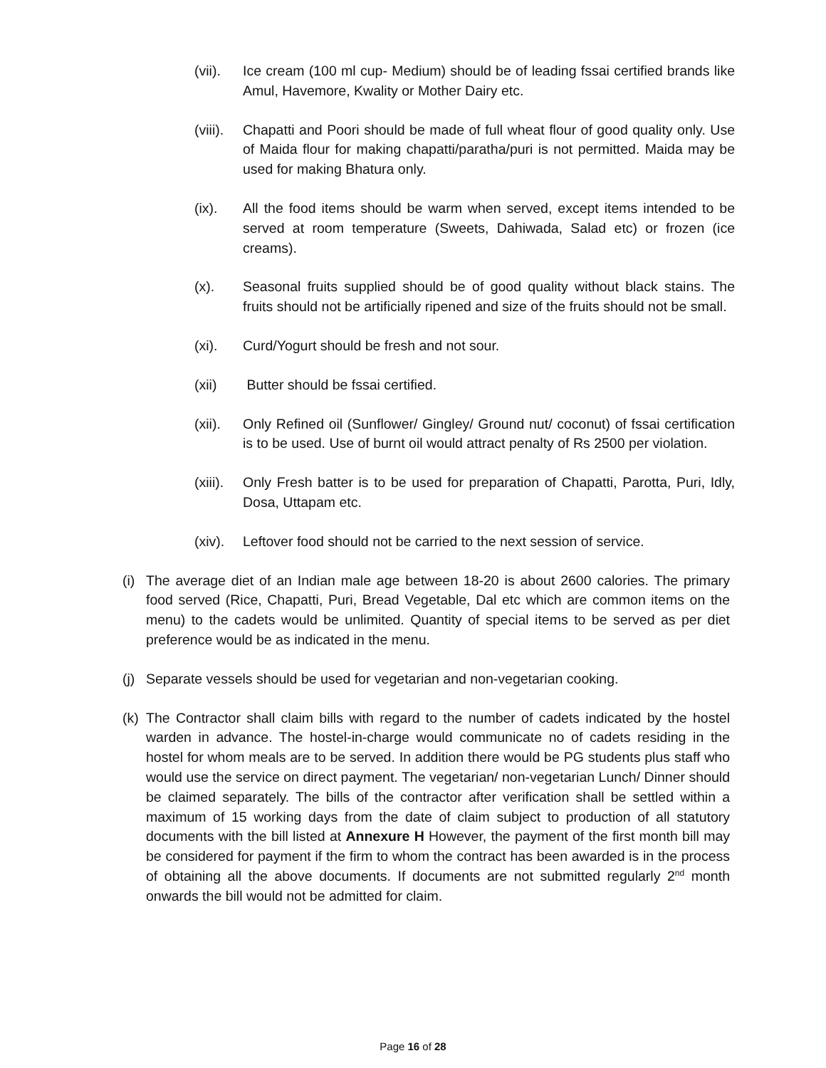(vii).
Ice cream (100 ml cup- Medium) should be of leading fssai certified brands like Amul, Havemore, Kwality or Mother Dairy etc.
(viii).
Chapatti and Poori should be made of full wheat flour of good quality only. Use of Maida flour for making chapatti/paratha/puri is not permitted. Maida may be used for making Bhatura only.
(ix). All the food items should be warm when served, except items intended to be served at room temperature (Sweets, Dahiwada, Salad etc) or frozen (ice creams).
(x). Seasonal fruits supplied should be of good quality without black stains. The fruits should not be artificially ripened and size of the fruits should not be small.
(xi). Curd/Yogurt should be fresh and not sour.
(xii) Butter should be fssai certified.
(xii).
Only Refined oil (Sunflower/ Gingley/ Ground nut/ coconut) of fssai certification is to be used. Use of burnt oil would attract penalty of Rs 2500 per violation.
(xiii).
Only Fresh batter is to be used for preparation of Chapatti, Parotta, Puri, Idly, Dosa, Uttapam etc.
(xiv).
Leftover food should not be carried to the next session of service.
(i)
The average diet of an Indian male age between 18-20 is about 2600 calories. The primary food served (Rice, Chapatti, Puri, Bread Vegetable, Dal etc which are common items on the menu) to the cadets would be unlimited. Quantity of special items to be served as per diet preference would be as indicated in the menu.
(j)
Separate vessels should be used for vegetarian and non-vegetarian cooking.
(k)
The Contractor shall claim bills with regard to the number of cadets indicated by the hostel warden in advance. The hostel-in-charge would communicate no of cadets residing in the hostel for whom meals are to be served. In addition there would be PG students plus staff who would use the service on direct payment. The vegetarian/ non-vegetarian Lunch/ Dinner should be claimed separately. The bills of the contractor after verification shall be settled within a maximum of 15 working days from the date of claim subject to production of all statutory documents with the bill listed at Annexure H However, the payment of the first month bill may be considered for payment if the firm to whom the contract has been awarded is in the process of obtaining all the above documents. If documents are not submitted regularly 2<sup>nd</sup> month onwards the bill would not be admitted for claim.
Page 16 of 28